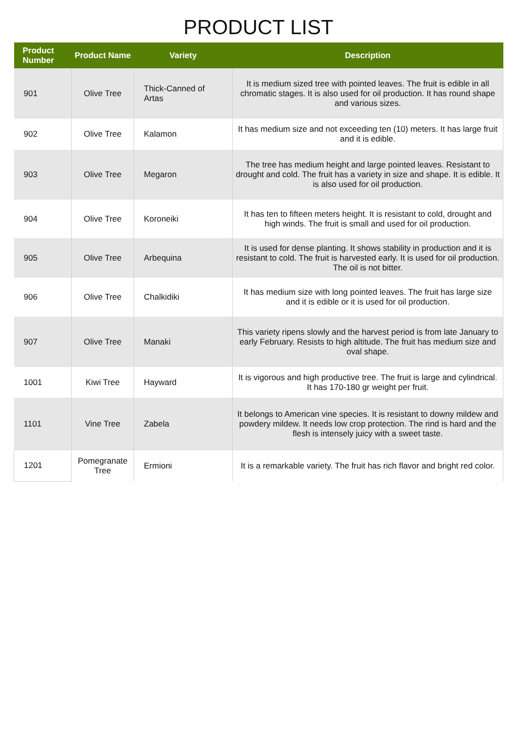PRODUCT LIST
| Product Number | Product Name | Variety | Description |
| --- | --- | --- | --- |
| 901 | Olive Tree | Thick-Canned of Artas | It is medium sized tree with pointed leaves. The fruit is edible in all chromatic stages. It is also used for oil production. It has round shape and various sizes. |
| 902 | Olive Tree | Kalamon | It has medium size and not exceeding ten (10) meters. It has large fruit and it is edible. |
| 903 | Olive Tree | Megaron | The tree has medium height and large pointed leaves. Resistant to drought and cold. The fruit has a variety in size and shape. It is edible. It is also used for oil production. |
| 904 | Olive Tree | Koroneiki | It has ten to fifteen meters height. It is resistant to cold, drought and high winds. The fruit is small and used for oil production. |
| 905 | Olive Tree | Arbequina | It is used for dense planting. It shows stability in production and it is resistant to cold. The fruit is harvested early. It is used for oil production. The oil is not bitter. |
| 906 | Olive Tree | Chalkidiki | It has medium size with long pointed leaves. The fruit has large size and it is edible or it is used for oil production. |
| 907 | Olive Tree | Manaki | This variety ripens slowly and the harvest period is from late January to early February. Resists to high altitude. The fruit has medium size and oval shape. |
| 1001 | Kiwi Tree | Hayward | It is vigorous and high productive tree. The fruit is large and cylindrical. It has 170-180 gr weight per fruit. |
| 1101 | Vine Tree | Zabela | It belongs to American vine species. It is resistant to downy mildew and powdery mildew. It needs low crop protection. The rind is hard and the flesh is intensely juicy with a sweet taste. |
| 1201 | Pomegranate Tree | Ermioni | It is a remarkable variety. The fruit has rich flavor and bright red color. |